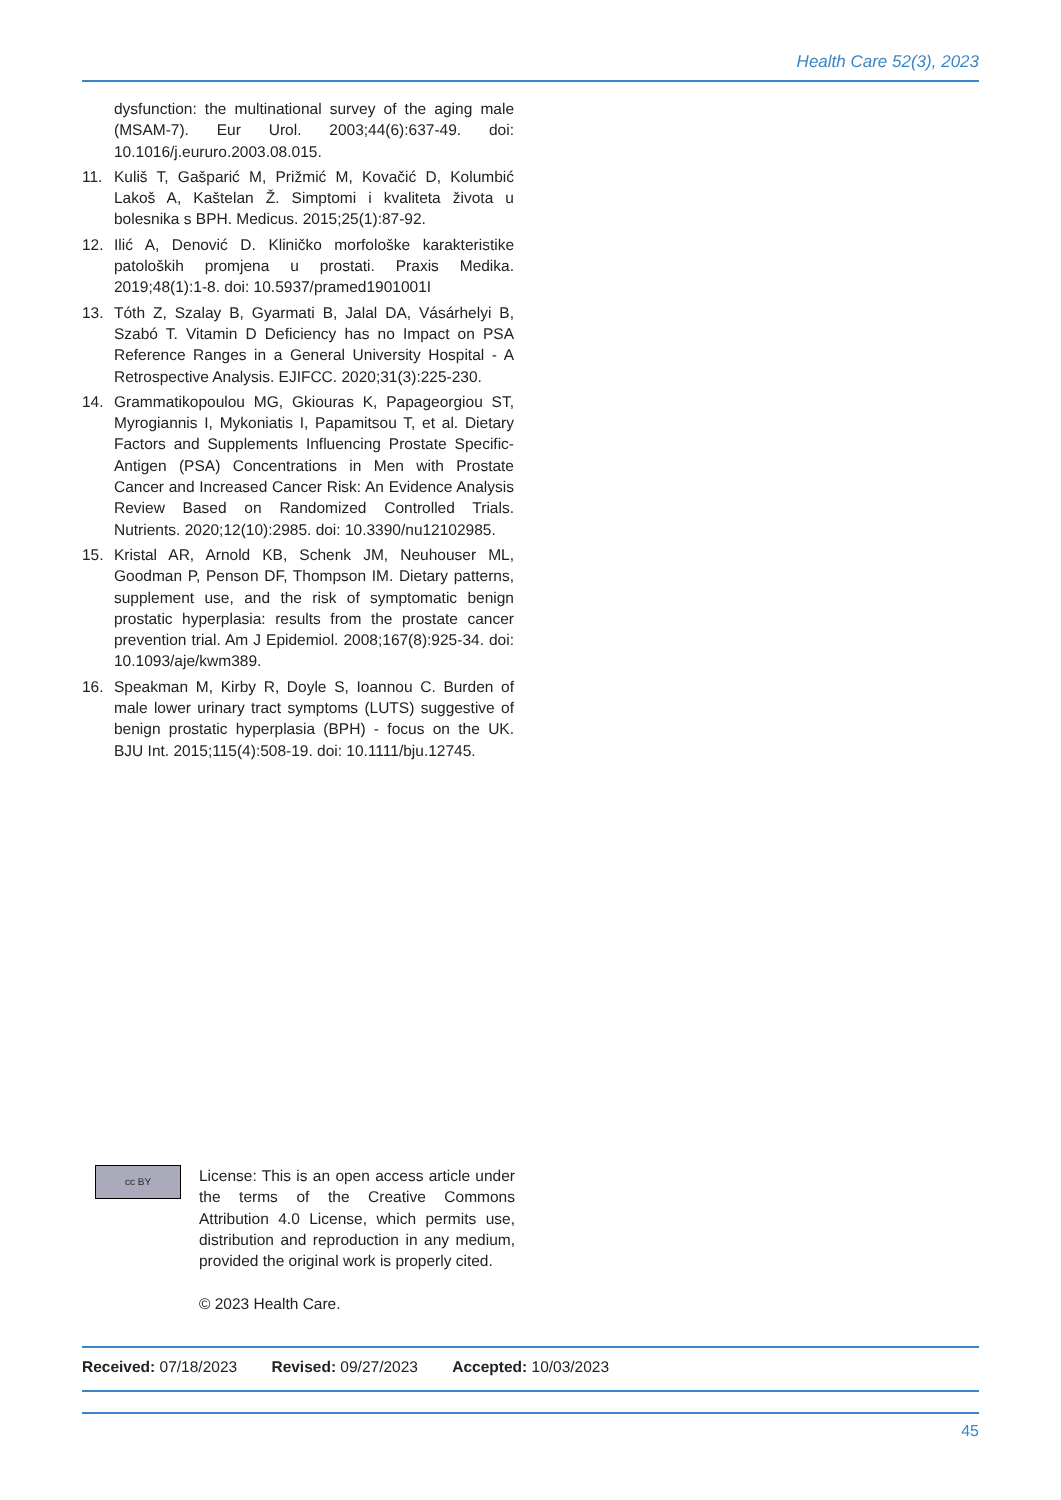Health Care 52(3), 2023
dysfunction: the multinational survey of the aging male (MSAM-7). Eur Urol. 2003;44(6):637-49. doi: 10.1016/j.eururo.2003.08.015.
11. Kuliš T, Gašparić M, Prižmić M, Kovačić D, Kolumbić Lakoš A, Kaštelan Ž. Simptomi i kvaliteta života u bolesnika s BPH. Medicus. 2015;25(1):87-92.
12. Ilić A, Denović D. Kliničko morfološke karakteristike patoloških promjena u prostati. Praxis Medika. 2019;48(1):1-8. doi: 10.5937/pramed1901001I
13. Tóth Z, Szalay B, Gyarmati B, Jalal DA, Vásárhelyi B, Szabó T. Vitamin D Deficiency has no Impact on PSA Reference Ranges in a General University Hospital - A Retrospective Analysis. EJIFCC. 2020;31(3):225-230.
14. Grammatikopoulou MG, Gkiouras K, Papageorgiou ST, Myrogiannis I, Mykoniatis I, Papamitsou T, et al. Dietary Factors and Supplements Influencing Prostate Specific-Antigen (PSA) Concentrations in Men with Prostate Cancer and Increased Cancer Risk: An Evidence Analysis Review Based on Randomized Controlled Trials. Nutrients. 2020;12(10):2985. doi: 10.3390/nu12102985.
15. Kristal AR, Arnold KB, Schenk JM, Neuhouser ML, Goodman P, Penson DF, Thompson IM. Dietary patterns, supplement use, and the risk of symptomatic benign prostatic hyperplasia: results from the prostate cancer prevention trial. Am J Epidemiol. 2008;167(8):925-34. doi: 10.1093/aje/kwm389.
16. Speakman M, Kirby R, Doyle S, Ioannou C. Burden of male lower urinary tract symptoms (LUTS) suggestive of benign prostatic hyperplasia (BPH) - focus on the UK. BJU Int. 2015;115(4):508-19. doi: 10.1111/bju.12745.
cc BY
License: This is an open access article under the terms of the Creative Commons Attribution 4.0 License, which permits use, distribution and reproduction in any medium, provided the original work is properly cited.
© 2023 Health Care.
Received: 07/18/2023 Revised: 09/27/2023 Accepted: 10/03/2023
45